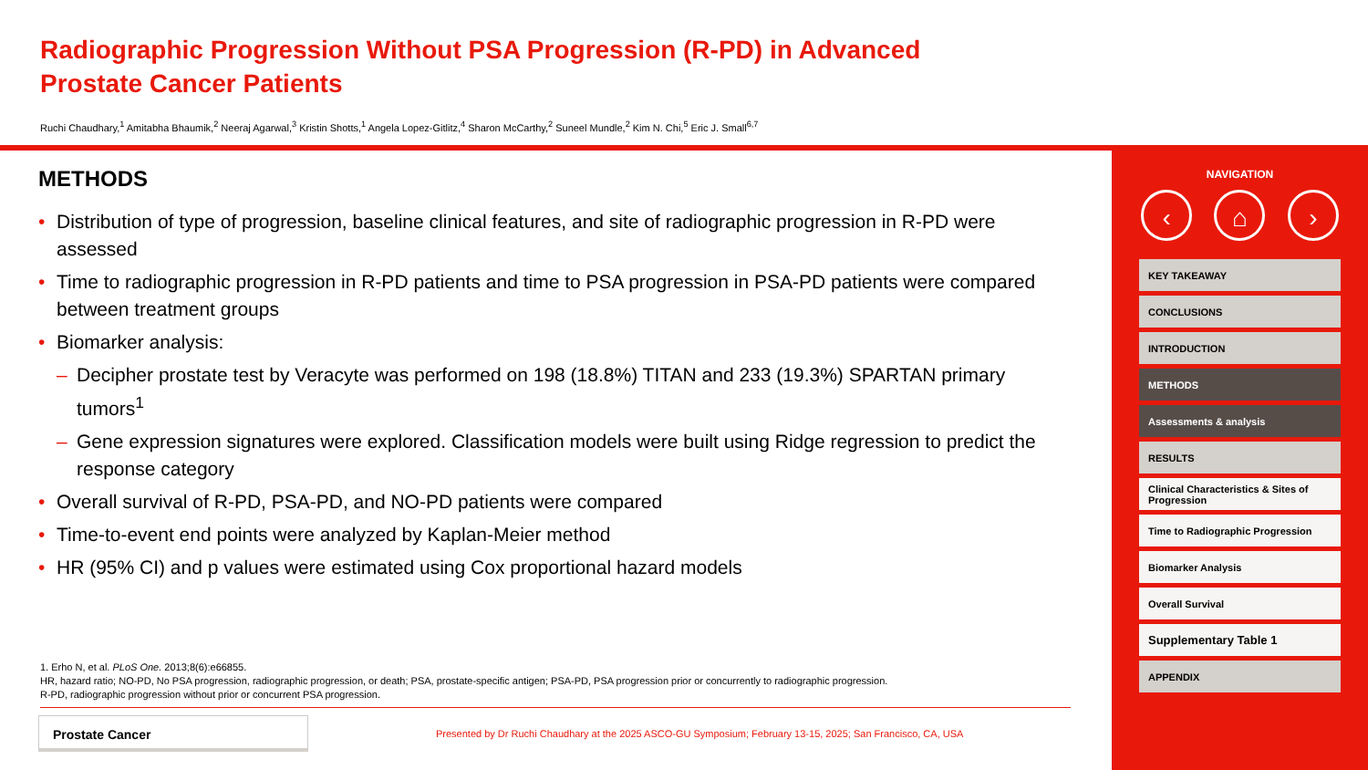Radiographic Progression Without PSA Progression (R-PD) in Advanced Prostate Cancer Patients
Ruchi Chaudhary,<sup>1</sup> Amitabha Bhaumik,<sup>2</sup> Neeraj Agarwal,<sup>3</sup> Kristin Shotts,<sup>1</sup> Angela Lopez-Gitlitz,<sup>4</sup> Sharon McCarthy,<sup>2</sup> Suneel Mundle,<sup>2</sup> Kim N. Chi,<sup>5</sup> Eric J. Small<sup>6,7</sup>
METHODS
• Distribution of type of progression, baseline clinical features, and site of radiographic progression in R-PD were assessed
• Time to radiographic progression in R-PD patients and time to PSA progression in PSA-PD patients were compared between treatment groups
• Biomarker analysis:
– Decipher prostate test by Veracyte was performed on 198 (18.8%) TITAN and 233 (19.3%) SPARTAN primary tumors<sup>1</sup>
– Gene expression signatures were explored. Classification models were built using Ridge regression to predict the response category
• Overall survival of R-PD, PSA-PD, and NO-PD patients were compared
• Time-to-event end points were analyzed by Kaplan-Meier method
• HR (95% CI) and p values were estimated using Cox proportional hazard models
1. Erho N, et al. PLoS One. 2013;8(6):e66855.
HR, hazard ratio; NO-PD, No PSA progression, radiographic progression, or death; PSA, prostate-specific antigen; PSA-PD, PSA progression prior or concurrently to radiographic progression.
R-PD, radiographic progression without prior or concurrent PSA progression.
Prostate Cancer
Presented by Dr Ruchi Chaudhary at the 2025 ASCO-GU Symposium; February 13-15, 2025; San Francisco, CA, USA
NAVIGATION
‹ ⌂ ›
KEY TAKEAWAY
CONCLUSIONS
INTRODUCTION
METHODS
Assessments & analysis
RESULTS
Clinical Characteristics & Sites of Progression
Time to Radiographic Progression
Biomarker Analysis
Overall Survival
Supplementary Table 1
APPENDIX